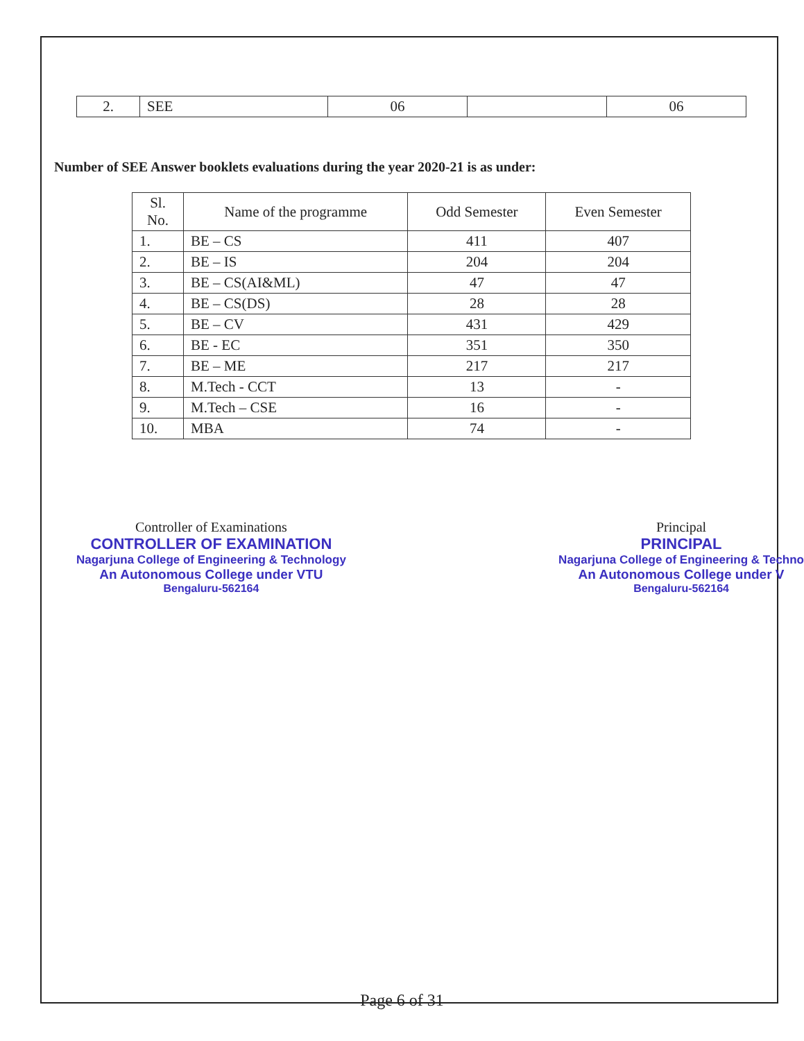| 2. | SEE | 06 | | 06 |
Number of SEE Answer booklets evaluations during the year 2020-21 is as under:
| Sl. No. | Name of the programme | Odd Semester | Even Semester |
| --- | --- | --- | --- |
| 1. | BE – CS | 411 | 407 |
| 2. | BE – IS | 204 | 204 |
| 3. | BE – CS(AI&ML) | 47 | 47 |
| 4. | BE – CS(DS) | 28 | 28 |
| 5. | BE – CV | 431 | 429 |
| 6. | BE - EC | 351 | 350 |
| 7. | BE – ME | 217 | 217 |
| 8. | M.Tech - CCT | 13 | - |
| 9. | M.Tech – CSE | 16 | - |
| 10. | MBA | 74 | - |
Controller of Examinations
CONTROLLER OF EXAMINATION
Nagarjuna College of Engineering & Technology
An Autonomous College under VTU
Bengaluru-562164
Principal
PRINCIPAL
Nagarjuna College of Engineering & Techno
An Autonomous College under V
Bengaluru-562164
Page 6 of 31